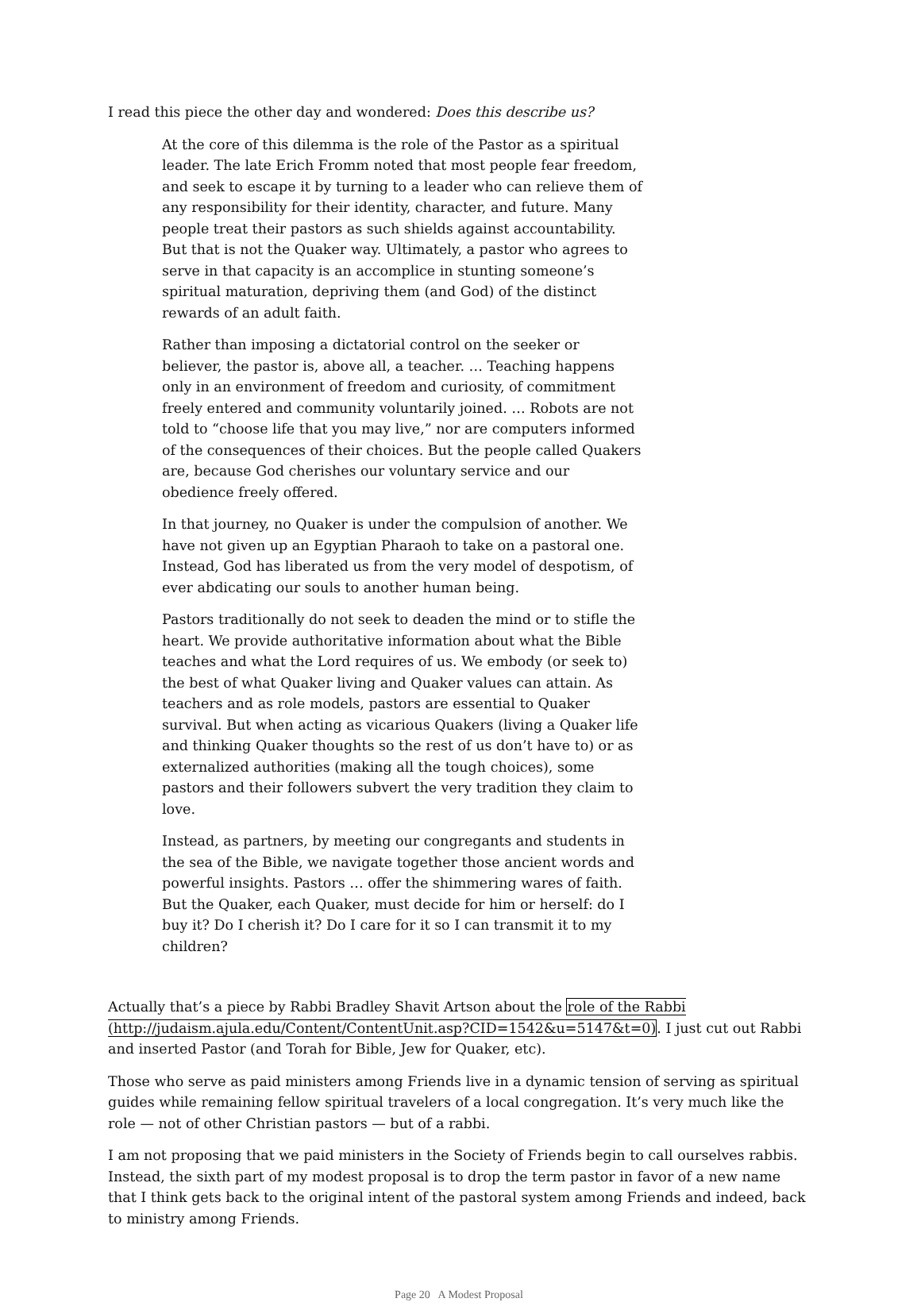I read this piece the other day and wondered: Does this describe us?
At the core of this dilemma is the role of the Pastor as a spiritual leader. The late Erich Fromm noted that most people fear freedom, and seek to escape it by turning to a leader who can relieve them of any responsibility for their identity, character, and future. Many people treat their pastors as such shields against accountability. But that is not the Quaker way. Ultimately, a pastor who agrees to serve in that capacity is an accomplice in stunting someone’s spiritual maturation, depriving them (and God) of the distinct rewards of an adult faith.
Rather than imposing a dictatorial control on the seeker or believer, the pastor is, above all, a teacher. … Teaching happens only in an environment of freedom and curiosity, of commitment freely entered and community voluntarily joined. … Robots are not told to “choose life that you may live,” nor are computers informed of the consequences of their choices. But the people called Quakers are, because God cherishes our voluntary service and our obedience freely offered.
In that journey, no Quaker is under the compulsion of another. We have not given up an Egyptian Pharaoh to take on a pastoral one. Instead, God has liberated us from the very model of despotism, of ever abdicating our souls to another human being.
Pastors traditionally do not seek to deaden the mind or to stifle the heart. We provide authoritative information about what the Bible teaches and what the Lord requires of us. We embody (or seek to) the best of what Quaker living and Quaker values can attain. As teachers and as role models, pastors are essential to Quaker survival. But when acting as vicarious Quakers (living a Quaker life and thinking Quaker thoughts so the rest of us don’t have to) or as externalized authorities (making all the tough choices), some pastors and their followers subvert the very tradition they claim to love.
Instead, as partners, by meeting our congregants and students in the sea of the Bible, we navigate together those ancient words and powerful insights. Pastors … offer the shimmering wares of faith. But the Quaker, each Quaker, must decide for him or herself: do I buy it? Do I cherish it? Do I care for it so I can transmit it to my children?
Actually that’s a piece by Rabbi Bradley Shavit Artson about the role of the Rabbi (http://judaism.ajula.edu/Content/ContentUnit.asp?CID=1542&u=5147&t=0). I just cut out Rabbi and inserted Pastor (and Torah for Bible, Jew for Quaker, etc).
Those who serve as paid ministers among Friends live in a dynamic tension of serving as spiritual guides while remaining fellow spiritual travelers of a local congregation. It’s very much like the role — not of other Christian pastors — but of a rabbi.
I am not proposing that we paid ministers in the Society of Friends begin to call ourselves rabbis. Instead, the sixth part of my modest proposal is to drop the term pastor in favor of a new name that I think gets back to the original intent of the pastoral system among Friends and indeed, back to ministry among Friends.
Page 20 A Modest Proposal